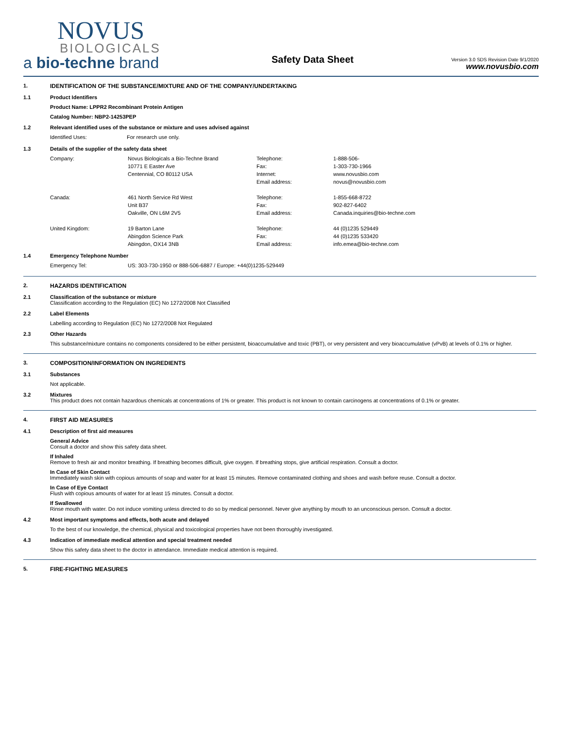NOVUS
BIOLOGICALS
a bio-techne brand
Safety Data Sheet
Version 3.0 SDS Revision Date 9/1/2020
www.novusbio.com
1. IDENTIFICATION OF THE SUBSTANCE/MIXTURE AND OF THE COMPANY/UNDERTAKING
1.1 Product Identifiers
Product Name: LPPR2 Recombinant Protein Antigen
Catalog Number: NBP2-14253PEP
1.2 Relevant identified uses of the substance or mixture and uses advised against
| Identified Uses: | For research use only. |
1.3 Details of the supplier of the safety data sheet
| Company: | Novus Biologicals a Bio-Techne Brand | Telephone: | 1-888-506- |
| | 10771 E Easter Ave | Fax: | 1-303-730-1966 |
| | Centennial, CO 80112 USA | Internet: | www.novusbio.com |
| | | Email address: | novus@novusbio.com |
| Canada: | 461 North Service Rd West | Telephone: | 1-855-668-8722 |
| | Unit B37 | Fax: | 902-827-6402 |
| | Oakville, ON L6M 2V5 | Email address: | Canada.inquiries@bio-techne.com |
| United Kingdom: | 19 Barton Lane | Telephone: | 44 (0)1235 529449 |
| | Abingdon Science Park | Fax: | 44 (0)1235 533420 |
| | Abingdon, OX14 3NB | Email address: | info.emea@bio-techne.com |
1.4 Emergency Telephone Number
| Emergency Tel: | US: 303-730-1950 or 888-506-6887 / Europe: +44(0)1235-529449 |
2. HAZARDS IDENTIFICATION
2.1 Classification of the substance or mixture
Classification according to the Regulation (EC) No 1272/2008 Not Classified
2.2 Label Elements
Labelling according to Regulation (EC) No 1272/2008 Not Regulated
2.3 Other Hazards
This substance/mixture contains no components considered to be either persistent, bioaccumulative and toxic (PBT), or very persistent and very bioaccumulative (vPvB) at levels of 0.1% or higher.
3. COMPOSITION/INFORMATION ON INGREDIENTS
3.1 Substances
Not applicable.
3.2 Mixtures
This product does not contain hazardous chemicals at concentrations of 1% or greater. This product is not known to contain carcinogens at concentrations of 0.1% or greater.
4. FIRST AID MEASURES
4.1 Description of first aid measures
General Advice
Consult a doctor and show this safety data sheet.
If Inhaled
Remove to fresh air and monitor breathing. If breathing becomes difficult, give oxygen. If breathing stops, give artificial respiration. Consult a doctor.
In Case of Skin Contact
Immediately wash skin with copious amounts of soap and water for at least 15 minutes. Remove contaminated clothing and shoes and wash before reuse. Consult a doctor.
In Case of Eye Contact
Flush with copious amounts of water for at least 15 minutes. Consult a doctor.
If Swallowed
Rinse mouth with water. Do not induce vomiting unless directed to do so by medical personnel. Never give anything by mouth to an unconscious person. Consult a doctor.
4.2 Most important symptoms and effects, both acute and delayed
To the best of our knowledge, the chemical, physical and toxicological properties have not been thoroughly investigated.
4.3 Indication of immediate medical attention and special treatment needed
Show this safety data sheet to the doctor in attendance. Immediate medical attention is required.
5. FIRE-FIGHTING MEASURES